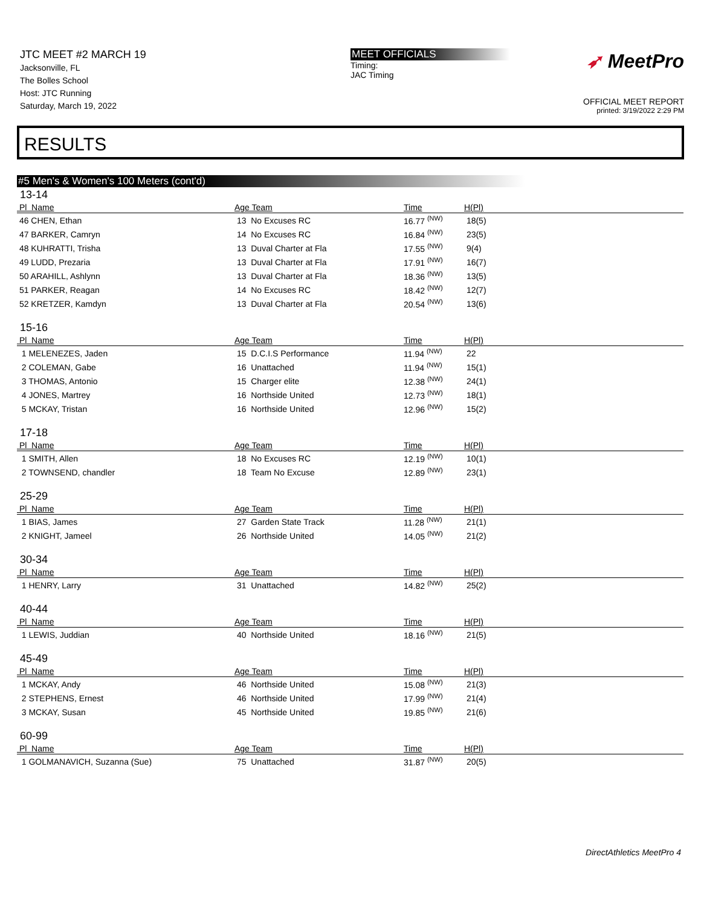JTC MEET #2 MARCH 19
Jacksonville, FL
The Bolles School
Host: JTC Running
Saturday, March 19, 2022
MEET OFFICIALS
Timing:
JAC Timing
➶ MeetPro
OFFICIAL MEET REPORT
printed: 3/19/2022 2:29 PM
RESULTS
#5 Men's & Women's 100 Meters (cont'd)
13-14
| Pl Name | Age Team | Time | H(Pl) |
| --- | --- | --- | --- |
| 46 CHEN, Ethan | 13 No Excuses RC | 16.77 <sup>(NW)</sup> | 18(5) |
| 47 BARKER, Camryn | 14 No Excuses RC | 16.84 <sup>(NW)</sup> | 23(5) |
| 48 KUHRATTI, Trisha | 13 Duval Charter at Fla | 17.55 <sup>(NW)</sup> | 9(4) |
| 49 LUDD, Prezaria | 13 Duval Charter at Fla | 17.91 <sup>(NW)</sup> | 16(7) |
| 50 ARAHILL, Ashlynn | 13 Duval Charter at Fla | 18.36 <sup>(NW)</sup> | 13(5) |
| 51 PARKER, Reagan | 14 No Excuses RC | 18.42 <sup>(NW)</sup> | 12(7) |
| 52 KRETZER, Kamdyn | 13 Duval Charter at Fla | 20.54 <sup>(NW)</sup> | 13(6) |
15-16
| Pl Name | Age Team | Time | H(Pl) |
| --- | --- | --- | --- |
| 1 MELENEZES, Jaden | 15 D.C.I.S Performance | 11.94 <sup>(NW)</sup> | 22 |
| 2 COLEMAN, Gabe | 16 Unattached | 11.94 <sup>(NW)</sup> | 15(1) |
| 3 THOMAS, Antonio | 15 Charger elite | 12.38 <sup>(NW)</sup> | 24(1) |
| 4 JONES, Martrey | 16 Northside United | 12.73 <sup>(NW)</sup> | 18(1) |
| 5 MCKAY, Tristan | 16 Northside United | 12.96 <sup>(NW)</sup> | 15(2) |
17-18
| Pl Name | Age Team | Time | H(Pl) |
| --- | --- | --- | --- |
| 1 SMITH, Allen | 18 No Excuses RC | 12.19 <sup>(NW)</sup> | 10(1) |
| 2 TOWNSEND, chandler | 18 Team No Excuse | 12.89 <sup>(NW)</sup> | 23(1) |
25-29
| Pl Name | Age Team | Time | H(Pl) |
| --- | --- | --- | --- |
| 1 BIAS, James | 27 Garden State Track | 11.28 <sup>(NW)</sup> | 21(1) |
| 2 KNIGHT, Jameel | 26 Northside United | 14.05 <sup>(NW)</sup> | 21(2) |
30-34
| Pl Name | Age Team | Time | H(Pl) |
| --- | --- | --- | --- |
| 1 HENRY, Larry | 31 Unattached | 14.82 <sup>(NW)</sup> | 25(2) |
40-44
| Pl Name | Age Team | Time | H(Pl) |
| --- | --- | --- | --- |
| 1 LEWIS, Juddian | 40 Northside United | 18.16 <sup>(NW)</sup> | 21(5) |
45-49
| Pl Name | Age Team | Time | H(Pl) |
| --- | --- | --- | --- |
| 1 MCKAY, Andy | 46 Northside United | 15.08 <sup>(NW)</sup> | 21(3) |
| 2 STEPHENS, Ernest | 46 Northside United | 17.99 <sup>(NW)</sup> | 21(4) |
| 3 MCKAY, Susan | 45 Northside United | 19.85 <sup>(NW)</sup> | 21(6) |
60-99
| Pl Name | Age Team | Time | H(Pl) |
| --- | --- | --- | --- |
| 1 GOLMANAVICH, Suzanna (Sue) | 75 Unattached | 31.87 <sup>(NW)</sup> | 20(5) |
DirectAthletics MeetPro 4